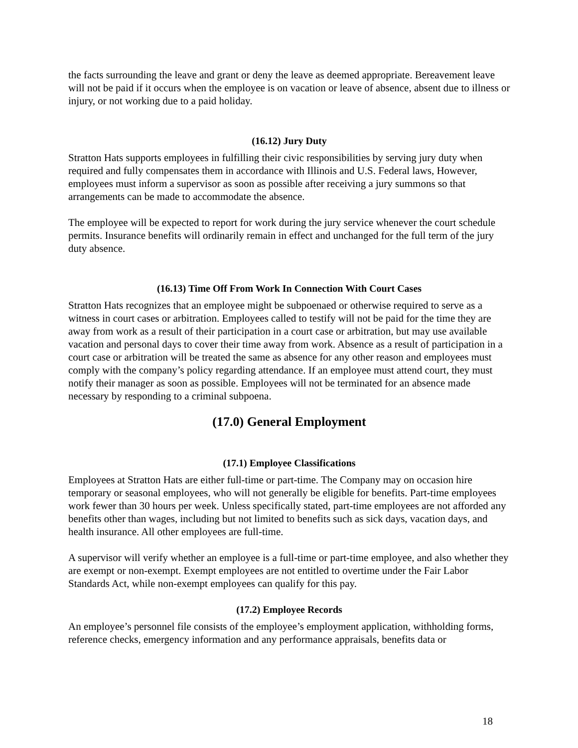the facts surrounding the leave and grant or deny the leave as deemed appropriate. Bereavement leave will not be paid if it occurs when the employee is on vacation or leave of absence, absent due to illness or injury, or not working due to a paid holiday.
(16.12) Jury Duty
Stratton Hats supports employees in fulfilling their civic responsibilities by serving jury duty when required and fully compensates them in accordance with Illinois and U.S. Federal laws, However, employees must inform a supervisor as soon as possible after receiving a jury summons so that arrangements can be made to accommodate the absence.
The employee will be expected to report for work during the jury service whenever the court schedule permits. Insurance benefits will ordinarily remain in effect and unchanged for the full term of the jury duty absence.
(16.13) Time Off From Work In Connection With Court Cases
Stratton Hats recognizes that an employee might be subpoenaed or otherwise required to serve as a witness in court cases or arbitration. Employees called to testify will not be paid for the time they are away from work as a result of their participation in a court case or arbitration, but may use available vacation and personal days to cover their time away from work. Absence as a result of participation in a court case or arbitration will be treated the same as absence for any other reason and employees must comply with the company’s policy regarding attendance. If an employee must attend court, they must notify their manager as soon as possible. Employees will not be terminated for an absence made necessary by responding to a criminal subpoena.
(17.0) General Employment
(17.1) Employee Classifications
Employees at Stratton Hats are either full-time or part-time. The Company may on occasion hire temporary or seasonal employees, who will not generally be eligible for benefits. Part-time employees work fewer than 30 hours per week. Unless specifically stated, part-time employees are not afforded any benefits other than wages, including but not limited to benefits such as sick days, vacation days, and health insurance. All other employees are full-time.
A supervisor will verify whether an employee is a full-time or part-time employee, and also whether they are exempt or non-exempt. Exempt employees are not entitled to overtime under the Fair Labor Standards Act, while non-exempt employees can qualify for this pay.
(17.2) Employee Records
An employee’s personnel file consists of the employee’s employment application, withholding forms, reference checks, emergency information and any performance appraisals, benefits data or
18